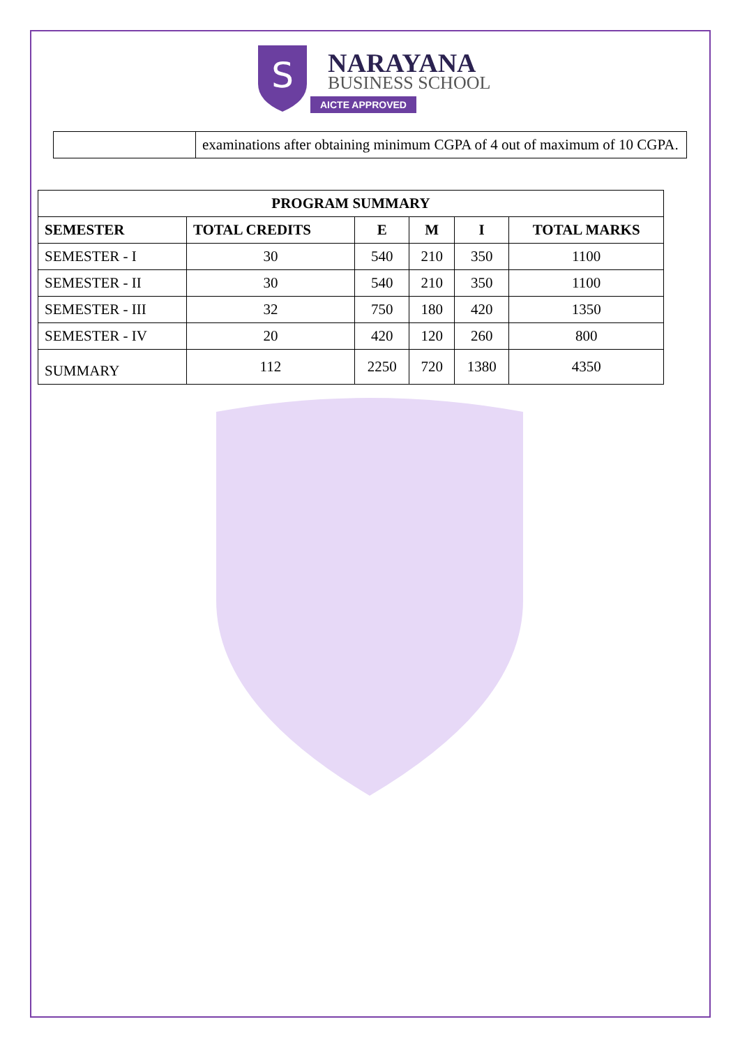S
NARAYANA
BUSINESS SCHOOL
AICTE APPROVED
| | examinations after obtaining minimum CGPA of 4 out of maximum of 10 CGPA. |
| PROGRAM SUMMARY | | | | | |
| --- | --- | --- | --- | --- | --- |
| SEMESTER | TOTAL CREDITS | E | M | I | TOTAL MARKS |
| SEMESTER - I | 30 | 540 | 210 | 350 | 1100 |
| SEMESTER - II | 30 | 540 | 210 | 350 | 1100 |
| SEMESTER - III | 32 | 750 | 180 | 420 | 1350 |
| SEMESTER - IV | 20 | 420 | 120 | 260 | 800 |
| SUMMARY | 112 | 2250 | 720 | 1380 | 4350 |